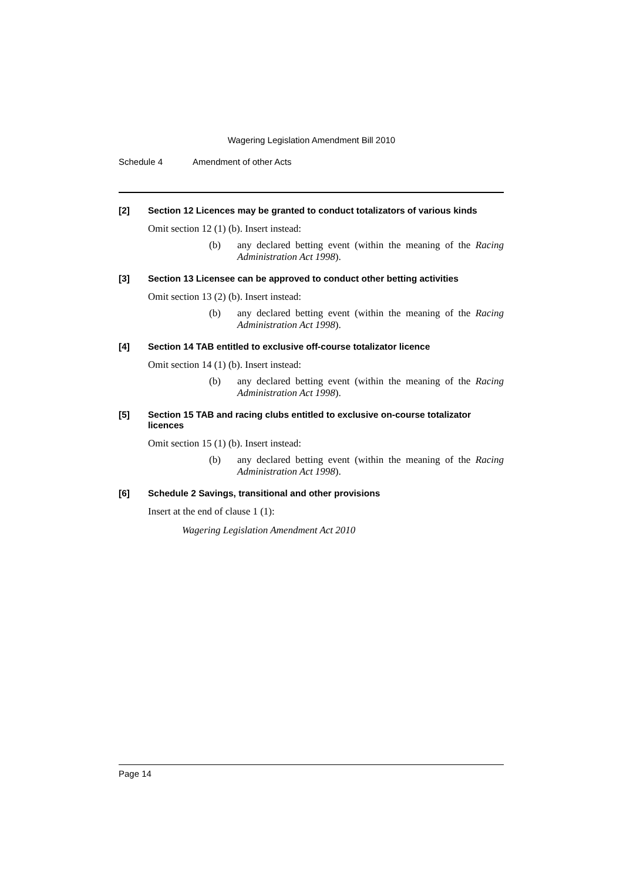Wagering Legislation Amendment Bill 2010
Schedule 4 Amendment of other Acts
[2] Section 12 Licences may be granted to conduct totalizators of various kinds
Omit section 12 (1) (b). Insert instead:
(b) any declared betting event (within the meaning of the Racing Administration Act 1998).
[3] Section 13 Licensee can be approved to conduct other betting activities
Omit section 13 (2) (b). Insert instead:
(b) any declared betting event (within the meaning of the Racing Administration Act 1998).
[4] Section 14 TAB entitled to exclusive off-course totalizator licence
Omit section 14 (1) (b). Insert instead:
(b) any declared betting event (within the meaning of the Racing Administration Act 1998).
[5] Section 15 TAB and racing clubs entitled to exclusive on-course totalizator licences
Omit section 15 (1) (b). Insert instead:
(b) any declared betting event (within the meaning of the Racing Administration Act 1998).
[6] Schedule 2 Savings, transitional and other provisions
Insert at the end of clause 1 (1):
Wagering Legislation Amendment Act 2010
Page 14